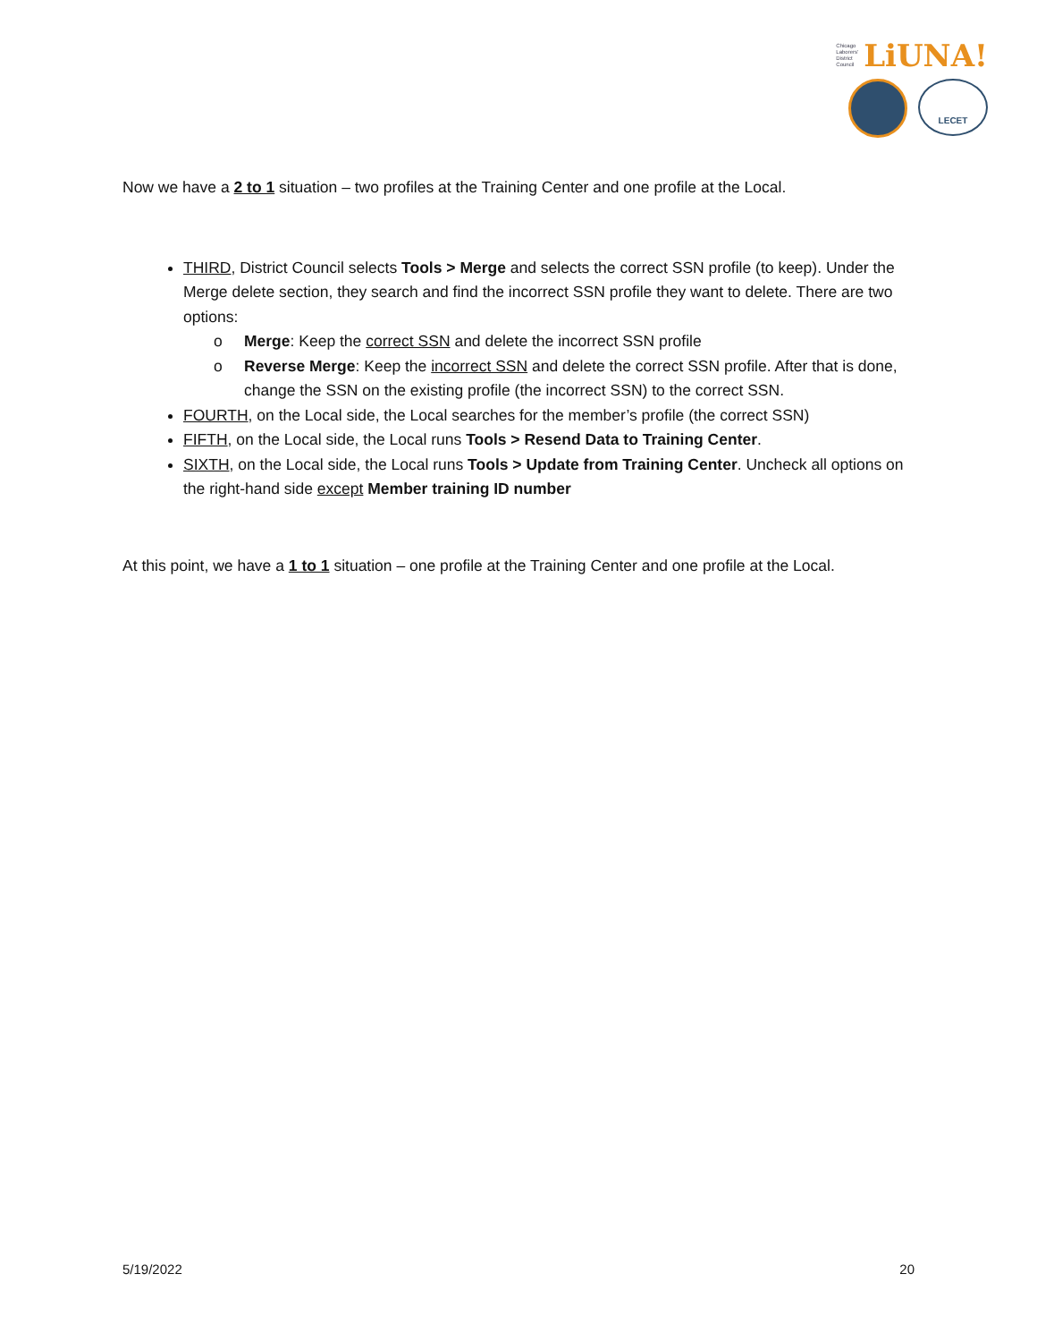Chicago
Laborers'
District
Council LiUNA!
LECET
Now we have a 2 to 1 situation – two profiles at the Training Center and one profile at the Local.
THIRD, District Council selects Tools > Merge and selects the correct SSN profile (to keep). Under the Merge delete section, they search and find the incorrect SSN profile they want to delete. There are two options:
o Merge: Keep the correct SSN and delete the incorrect SSN profile
o Reverse Merge: Keep the incorrect SSN and delete the correct SSN profile. After that is done, change the SSN on the existing profile (the incorrect SSN) to the correct SSN.
FOURTH, on the Local side, the Local searches for the member’s profile (the correct SSN)
FIFTH, on the Local side, the Local runs Tools > Resend Data to Training Center.
SIXTH, on the Local side, the Local runs Tools > Update from Training Center. Uncheck all options on the right-hand side except Member training ID number
At this point, we have a 1 to 1 situation – one profile at the Training Center and one profile at the Local.
5/19/2022 20